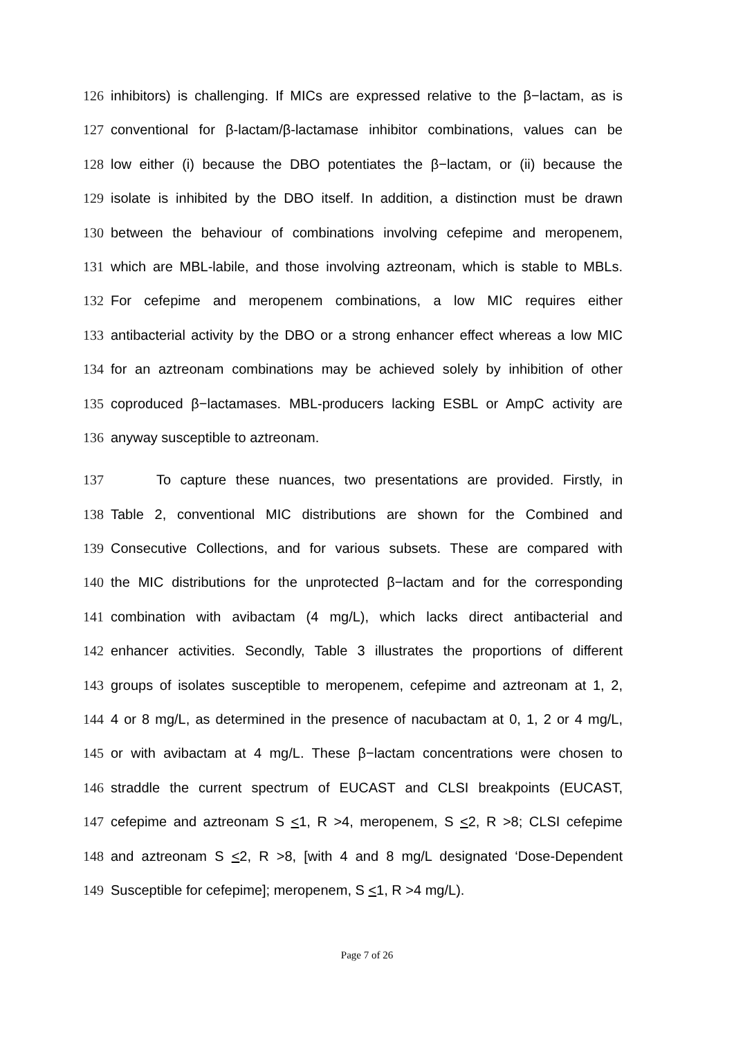126 inhibitors) is challenging. If MICs are expressed relative to the β−lactam, as is
127 conventional for β-lactam/β-lactamase inhibitor combinations, values can be
128 low either (i) because the DBO potentiates the β−lactam, or (ii) because the
129 isolate is inhibited by the DBO itself. In addition, a distinction must be drawn
130 between the behaviour of combinations involving cefepime and meropenem,
131 which are MBL-labile, and those involving aztreonam, which is stable to MBLs.
132 For cefepime and meropenem combinations, a low MIC requires either
133 antibacterial activity by the DBO or a strong enhancer effect whereas a low MIC
134 for an aztreonam combinations may be achieved solely by inhibition of other
135 coproduced β−lactamases. MBL-producers lacking ESBL or AmpC activity are
136 anyway susceptible to aztreonam.
137 To capture these nuances, two presentations are provided. Firstly, in
138 Table 2, conventional MIC distributions are shown for the Combined and
139 Consecutive Collections, and for various subsets. These are compared with
140 the MIC distributions for the unprotected β−lactam and for the corresponding
141 combination with avibactam (4 mg/L), which lacks direct antibacterial and
142 enhancer activities. Secondly, Table 3 illustrates the proportions of different
143 groups of isolates susceptible to meropenem, cefepime and aztreonam at 1, 2,
144 4 or 8 mg/L, as determined in the presence of nacubactam at 0, 1, 2 or 4 mg/L,
145 or with avibactam at 4 mg/L. These β−lactam concentrations were chosen to
146 straddle the current spectrum of EUCAST and CLSI breakpoints (EUCAST,
147 cefepime and aztreonam S <1, R >4, meropenem, S <2, R >8; CLSI cefepime
148 and aztreonam S <2, R >8, [with 4 and 8 mg/L designated ‘Dose-Dependent
149 Susceptible for cefepime]; meropenem, S <1, R >4 mg/L).
Page 7 of 26